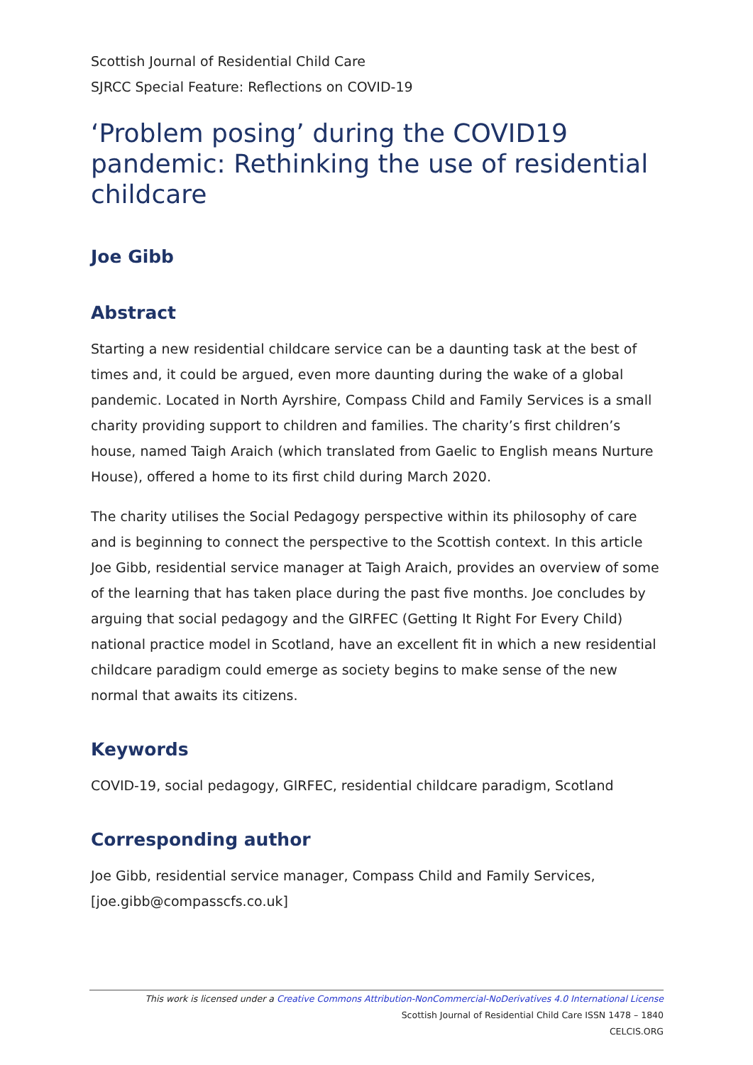Scottish Journal of Residential Child Care
SJRCC Special Feature: Reflections on COVID-19
‘Problem posing’ during the COVID19 pandemic: Rethinking the use of residential childcare
Joe Gibb
Abstract
Starting a new residential childcare service can be a daunting task at the best of times and, it could be argued, even more daunting during the wake of a global pandemic. Located in North Ayrshire, Compass Child and Family Services is a small charity providing support to children and families. The charity’s first children’s house, named Taigh Araich (which translated from Gaelic to English means Nurture House), offered a home to its first child during March 2020.
The charity utilises the Social Pedagogy perspective within its philosophy of care and is beginning to connect the perspective to the Scottish context. In this article Joe Gibb, residential service manager at Taigh Araich, provides an overview of some of the learning that has taken place during the past five months. Joe concludes by arguing that social pedagogy and the GIRFEC (Getting It Right For Every Child) national practice model in Scotland, have an excellent fit in which a new residential childcare paradigm could emerge as society begins to make sense of the new normal that awaits its citizens.
Keywords
COVID-19, social pedagogy, GIRFEC, residential childcare paradigm, Scotland
Corresponding author
Joe Gibb, residential service manager, Compass Child and Family Services, [joe.gibb@compasscfs.co.uk]
This work is licensed under a Creative Commons Attribution-NonCommercial-NoDerivatives 4.0 International License
Scottish Journal of Residential Child Care ISSN 1478 – 1840
CELCIS.ORG